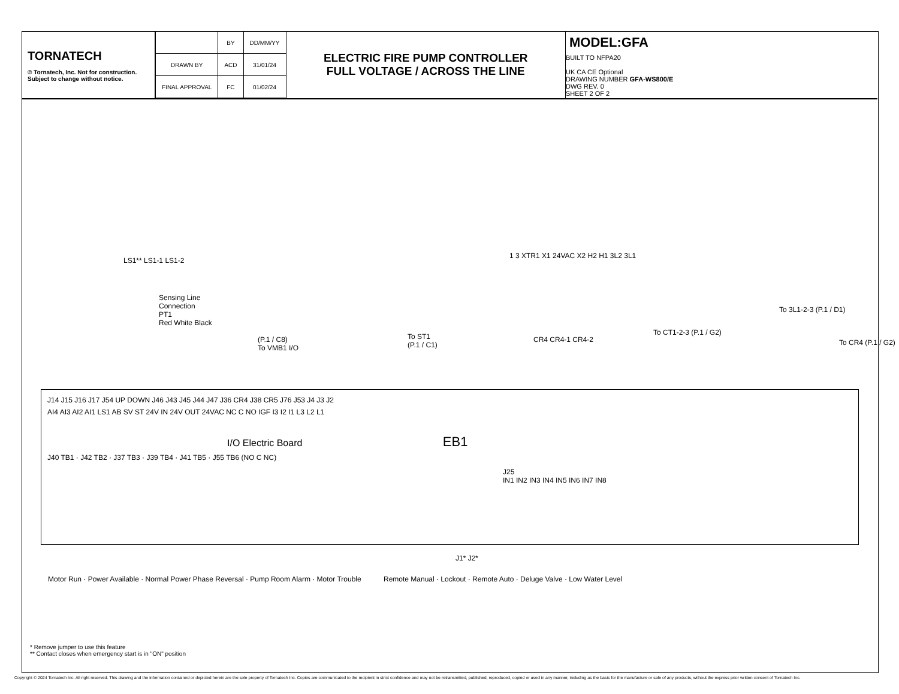TORNATECH
© Tornatech, Inc. Not for construction.
Subject to change without notice.
| | BY | DD/MM/YY |
| --- | --- | --- |
| DRAWN BY | ACD | 31/01/24 |
| FINAL APPROVAL | FC | 01/02/24 |
ELECTRIC FIRE PUMP CONTROLLER
FULL VOLTAGE / ACROSS THE LINE
MODEL:GFA
BUILT TO NFPA20
UK CA CE Optional
DRAWING NUMBER GFA-WS800/E
DWG REV. 0
SHEET 2 OF 2
LS1** LS1-1 LS1-2
Sensing Line
Connection
PT1
Red White Black
(P.1 / C8)
To VMB1 I/O
To ST1
(P.1 / C1)
1 3 XTR1 X1 24VAC X2 H2 H1 3L2 3L1
CR4 CR4-1 CR4-2
To CT1-2-3 (P.1 / G2)
To 3L1-2-3 (P.1 / D1)
To CR4 (P.1 / G2)
J14 J15 J16 J17 J54 UP DOWN J46 J43 J45 J44 J47 J36 CR4 J38 CR5 J76 J53 J4 J3 J2
AI4 AI3 AI2 AI1 LS1 AB SV ST 24V IN 24V OUT 24VAC NC C NO IGF I3 I2 I1 L3 L2 L1
I/O Electric Board EB1
J40 TB1 · J42 TB2 · J37 TB3 · J39 TB4 · J41 TB5 · J55 TB6 (NO C NC)
J25
IN1 IN2 IN3 IN4 IN5 IN6 IN7 IN8
J1* J2*
Motor Run · Power Available · Normal Power Phase Reversal · Pump Room Alarm · Motor Trouble
Remote Manual · Lockout · Remote Auto · Deluge Valve · Low Water Level
* Remove jumper to use this feature
** Contact closes when emergency start is in "ON" position
Copyright © 2024 Tornatech Inc. All right reserved. This drawing and the information contained or depicted herein are the sole property of Tornatech Inc. Copies are communicated to the recipient in strict confidence and may not be retransmitted, published, reproduced, copied or used in any manner, including as the basis for the manufacture or sale of any products, without the express prior written consent of Tornatech Inc.